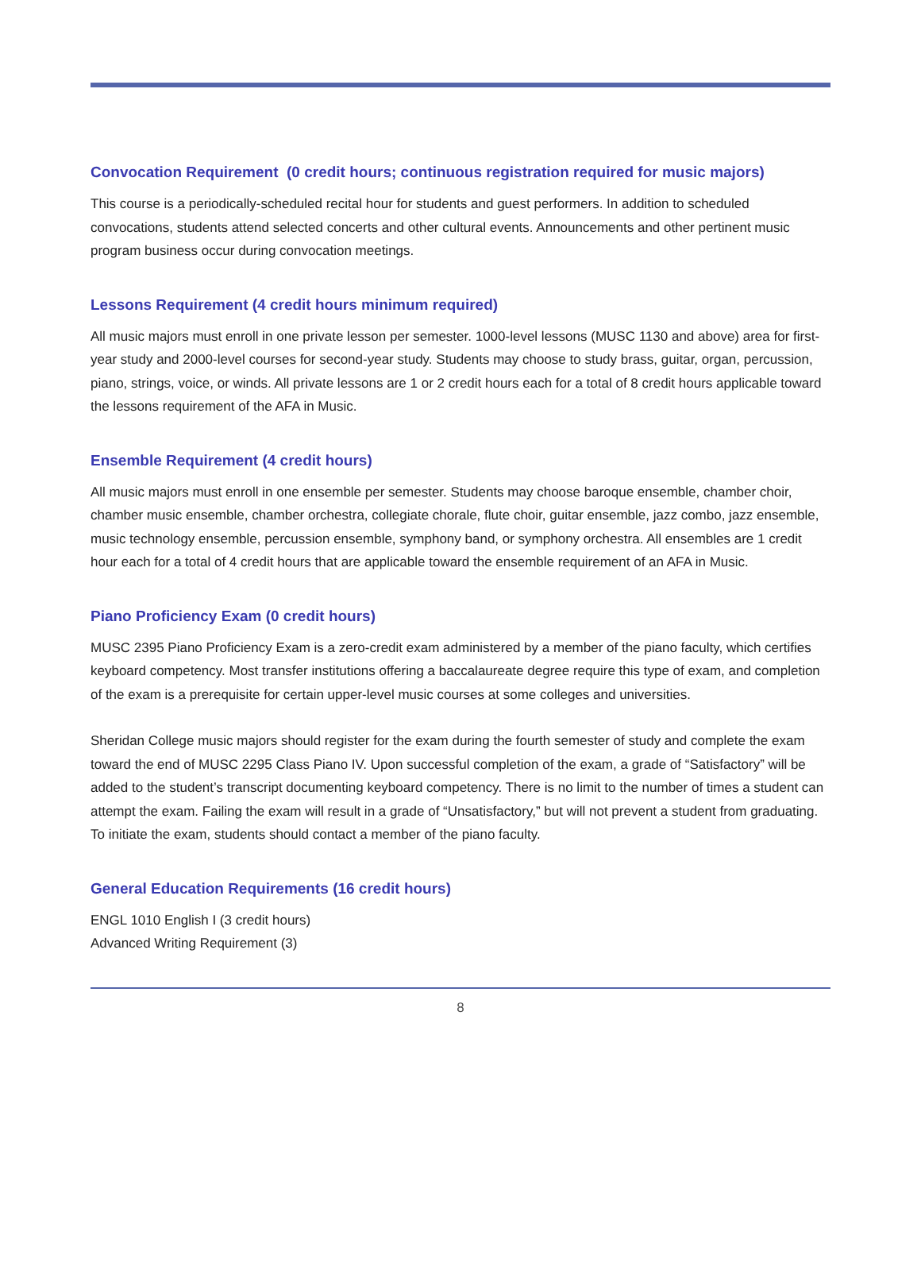Convocation Requirement (0 credit hours; continuous registration required for music majors)
This course is a periodically-scheduled recital hour for students and guest performers. In addition to scheduled convocations, students attend selected concerts and other cultural events. Announcements and other pertinent music program business occur during convocation meetings.
Lessons Requirement (4 credit hours minimum required)
All music majors must enroll in one private lesson per semester. 1000-level lessons (MUSC 1130 and above) area for first-year study and 2000-level courses for second-year study. Students may choose to study brass, guitar, organ, percussion, piano, strings, voice, or winds. All private lessons are 1 or 2 credit hours each for a total of 8 credit hours applicable toward the lessons requirement of the AFA in Music.
Ensemble Requirement (4 credit hours)
All music majors must enroll in one ensemble per semester. Students may choose baroque ensemble, chamber choir, chamber music ensemble, chamber orchestra, collegiate chorale, flute choir, guitar ensemble, jazz combo, jazz ensemble, music technology ensemble, percussion ensemble, symphony band, or symphony orchestra. All ensembles are 1 credit hour each for a total of 4 credit hours that are applicable toward the ensemble requirement of an AFA in Music.
Piano Proficiency Exam (0 credit hours)
MUSC 2395 Piano Proficiency Exam is a zero-credit exam administered by a member of the piano faculty, which certifies keyboard competency. Most transfer institutions offering a baccalaureate degree require this type of exam, and completion of the exam is a prerequisite for certain upper-level music courses at some colleges and universities.
Sheridan College music majors should register for the exam during the fourth semester of study and complete the exam toward the end of MUSC 2295 Class Piano IV. Upon successful completion of the exam, a grade of “Satisfactory” will be added to the student’s transcript documenting keyboard competency. There is no limit to the number of times a student can attempt the exam. Failing the exam will result in a grade of “Unsatisfactory,” but will not prevent a student from graduating. To initiate the exam, students should contact a member of the piano faculty.
General Education Requirements (16 credit hours)
ENGL 1010 English I (3 credit hours)
Advanced Writing Requirement (3)
8